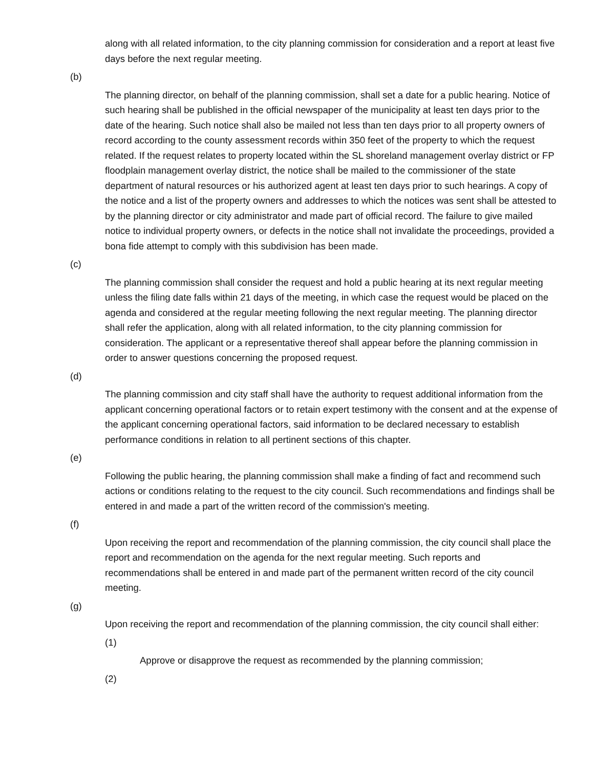along with all related information, to the city planning commission for consideration and a report at least five days before the next regular meeting.
(b)
The planning director, on behalf of the planning commission, shall set a date for a public hearing. Notice of such hearing shall be published in the official newspaper of the municipality at least ten days prior to the date of the hearing. Such notice shall also be mailed not less than ten days prior to all property owners of record according to the county assessment records within 350 feet of the property to which the request related. If the request relates to property located within the SL shoreland management overlay district or FP floodplain management overlay district, the notice shall be mailed to the commissioner of the state department of natural resources or his authorized agent at least ten days prior to such hearings. A copy of the notice and a list of the property owners and addresses to which the notices was sent shall be attested to by the planning director or city administrator and made part of official record. The failure to give mailed notice to individual property owners, or defects in the notice shall not invalidate the proceedings, provided a bona fide attempt to comply with this subdivision has been made.
(c)
The planning commission shall consider the request and hold a public hearing at its next regular meeting unless the filing date falls within 21 days of the meeting, in which case the request would be placed on the agenda and considered at the regular meeting following the next regular meeting. The planning director shall refer the application, along with all related information, to the city planning commission for consideration. The applicant or a representative thereof shall appear before the planning commission in order to answer questions concerning the proposed request.
(d)
The planning commission and city staff shall have the authority to request additional information from the applicant concerning operational factors or to retain expert testimony with the consent and at the expense of the applicant concerning operational factors, said information to be declared necessary to establish performance conditions in relation to all pertinent sections of this chapter.
(e)
Following the public hearing, the planning commission shall make a finding of fact and recommend such actions or conditions relating to the request to the city council. Such recommendations and findings shall be entered in and made a part of the written record of the commission's meeting.
(f)
Upon receiving the report and recommendation of the planning commission, the city council shall place the report and recommendation on the agenda for the next regular meeting. Such reports and recommendations shall be entered in and made part of the permanent written record of the city council meeting.
(g)
Upon receiving the report and recommendation of the planning commission, the city council shall either:
(1)
Approve or disapprove the request as recommended by the planning commission;
(2)